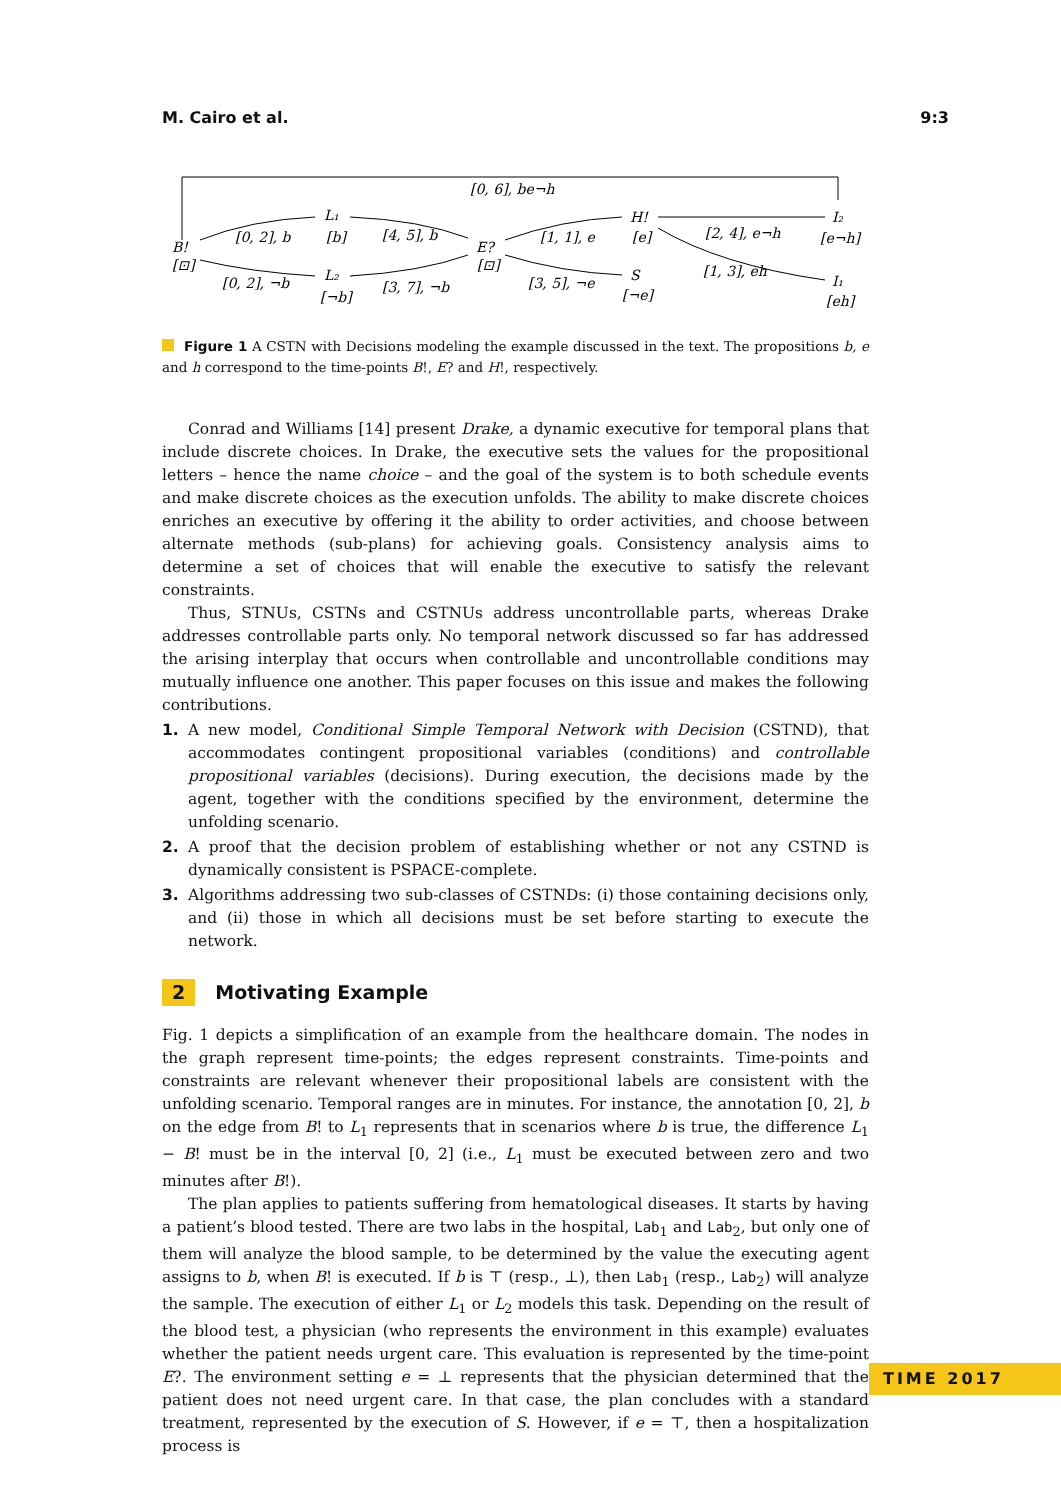M. Cairo et al. 9:3
B!
[⊡]
L₁
[b]
L₂
[¬b]
E?
[⊡]
H!
[e]
S
[¬e]
I₂
[e¬h]
I₁
[eh]
[0, 6], be¬h
[0, 2], b
[0, 2], ¬b
[4, 5], b
[3, 7], ¬b
[1, 1], e
[3, 5], ¬e
[2, 4], e¬h
[1, 3], eh
Figure 1 A CSTN with Decisions modeling the example discussed in the text. The propositions b, e and h correspond to the time-points B!, E? and H!, respectively.
Conrad and Williams [14] present Drake, a dynamic executive for temporal plans that include discrete choices. In Drake, the executive sets the values for the propositional letters – hence the name choice – and the goal of the system is to both schedule events and make discrete choices as the execution unfolds. The ability to make discrete choices enriches an executive by offering it the ability to order activities, and choose between alternate methods (sub-plans) for achieving goals. Consistency analysis aims to determine a set of choices that will enable the executive to satisfy the relevant constraints.
Thus, STNUs, CSTNs and CSTNUs address uncontrollable parts, whereas Drake addresses controllable parts only. No temporal network discussed so far has addressed the arising interplay that occurs when controllable and uncontrollable conditions may mutually influence one another. This paper focuses on this issue and makes the following contributions.
1. A new model, Conditional Simple Temporal Network with Decision (CSTND), that accommodates contingent propositional variables (conditions) and controllable propositional variables (decisions). During execution, the decisions made by the agent, together with the conditions specified by the environment, determine the unfolding scenario.
2. A proof that the decision problem of establishing whether or not any CSTND is dynamically consistent is PSPACE-complete.
3. Algorithms addressing two sub-classes of CSTNDs: (i) those containing decisions only, and (ii) those in which all decisions must be set before starting to execute the network.
2 Motivating Example
Fig. 1 depicts a simplification of an example from the healthcare domain. The nodes in the graph represent time-points; the edges represent constraints. Time-points and constraints are relevant whenever their propositional labels are consistent with the unfolding scenario. Temporal ranges are in minutes. For instance, the annotation [0, 2], b on the edge from B! to L<sub>1</sub> represents that in scenarios where b is true, the difference L<sub>1</sub> − B! must be in the interval [0, 2] (i.e., L<sub>1</sub> must be executed between zero and two minutes after B!).
The plan applies to patients suffering from hematological diseases. It starts by having a patient’s blood tested. There are two labs in the hospital, Lab<sub>1</sub> and Lab<sub>2</sub>, but only one of them will analyze the blood sample, to be determined by the value the executing agent assigns to b, when B! is executed. If b is ⊤ (resp., ⊥), then Lab<sub>1</sub> (resp., Lab<sub>2</sub>) will analyze the sample. The execution of either L<sub>1</sub> or L<sub>2</sub> models this task. Depending on the result of the blood test, a physician (who represents the environment in this example) evaluates whether the patient needs urgent care. This evaluation is represented by the time-point E?. The environment setting e = ⊥ represents that the physician determined that the patient does not need urgent care. In that case, the plan concludes with a standard treatment, represented by the execution of S. However, if e = ⊤, then a hospitalization process is
TIME 2017